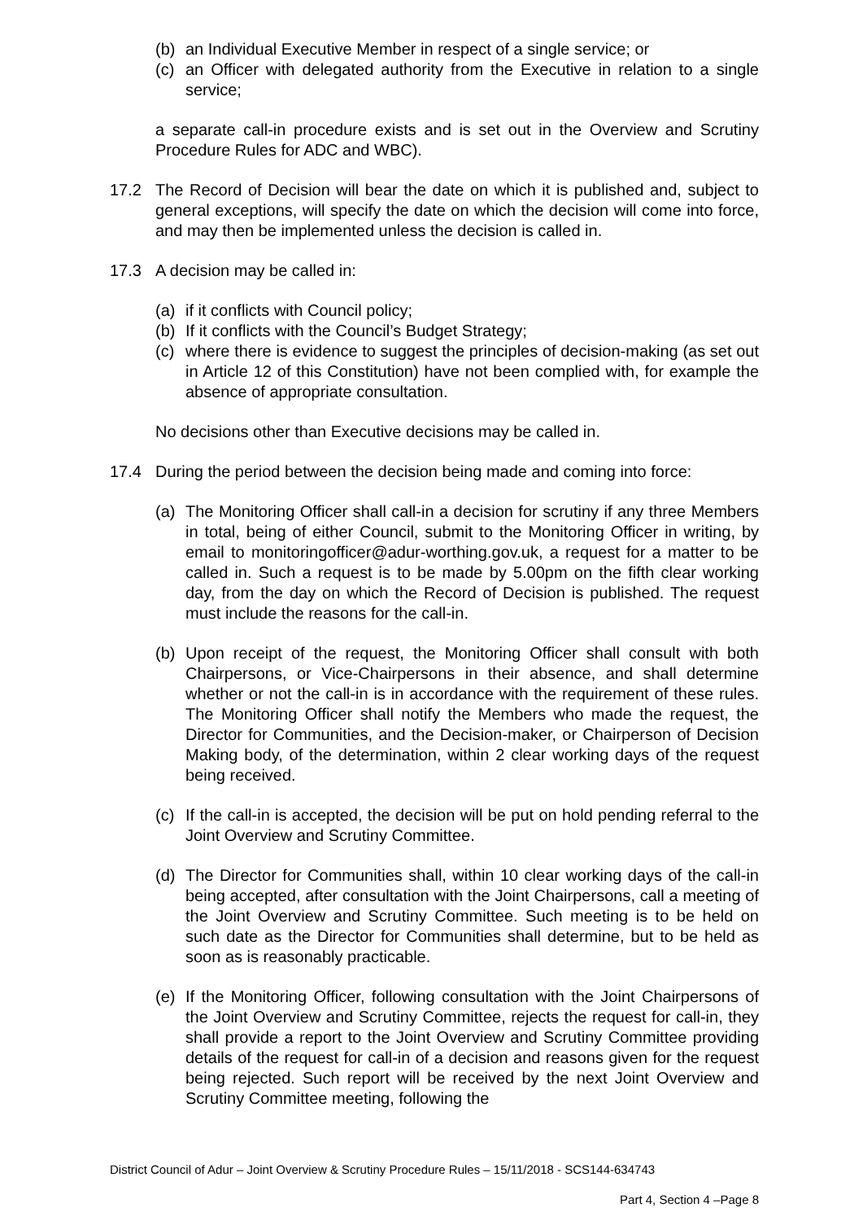(b) an Individual Executive Member in respect of a single service; or
(c) an Officer with delegated authority from the Executive in relation to a single service;
a separate call-in procedure exists and is set out in the Overview and Scrutiny Procedure Rules for ADC and WBC).
17.2 The Record of Decision will bear the date on which it is published and, subject to general exceptions, will specify the date on which the decision will come into force, and may then be implemented unless the decision is called in.
17.3 A decision may be called in:
(a) if it conflicts with Council policy;
(b) If it conflicts with the Council’s Budget Strategy;
(c) where there is evidence to suggest the principles of decision-making (as set out in Article 12 of this Constitution) have not been complied with, for example the absence of appropriate consultation.
No decisions other than Executive decisions may be called in.
17.4 During the period between the decision being made and coming into force:
(a) The Monitoring Officer shall call-in a decision for scrutiny if any three Members in total, being of either Council, submit to the Monitoring Officer in writing, by email to monitoringofficer@adur-worthing.gov.uk, a request for a matter to be called in. Such a request is to be made by 5.00pm on the fifth clear working day, from the day on which the Record of Decision is published. The request must include the reasons for the call-in.
(b) Upon receipt of the request, the Monitoring Officer shall consult with both Chairpersons, or Vice-Chairpersons in their absence, and shall determine whether or not the call-in is in accordance with the requirement of these rules. The Monitoring Officer shall notify the Members who made the request, the Director for Communities, and the Decision-maker, or Chairperson of Decision Making body, of the determination, within 2 clear working days of the request being received.
(c) If the call-in is accepted, the decision will be put on hold pending referral to the Joint Overview and Scrutiny Committee.
(d) The Director for Communities shall, within 10 clear working days of the call-in being accepted, after consultation with the Joint Chairpersons, call a meeting of the Joint Overview and Scrutiny Committee. Such meeting is to be held on such date as the Director for Communities shall determine, but to be held as soon as is reasonably practicable.
(e) If the Monitoring Officer, following consultation with the Joint Chairpersons of the Joint Overview and Scrutiny Committee, rejects the request for call-in, they shall provide a report to the Joint Overview and Scrutiny Committee providing details of the request for call-in of a decision and reasons given for the request being rejected. Such report will be received by the next Joint Overview and Scrutiny Committee meeting, following the
District Council of Adur – Joint Overview & Scrutiny Procedure Rules – 15/11/2018 - SCS144-634743
Part 4, Section 4 –Page 8